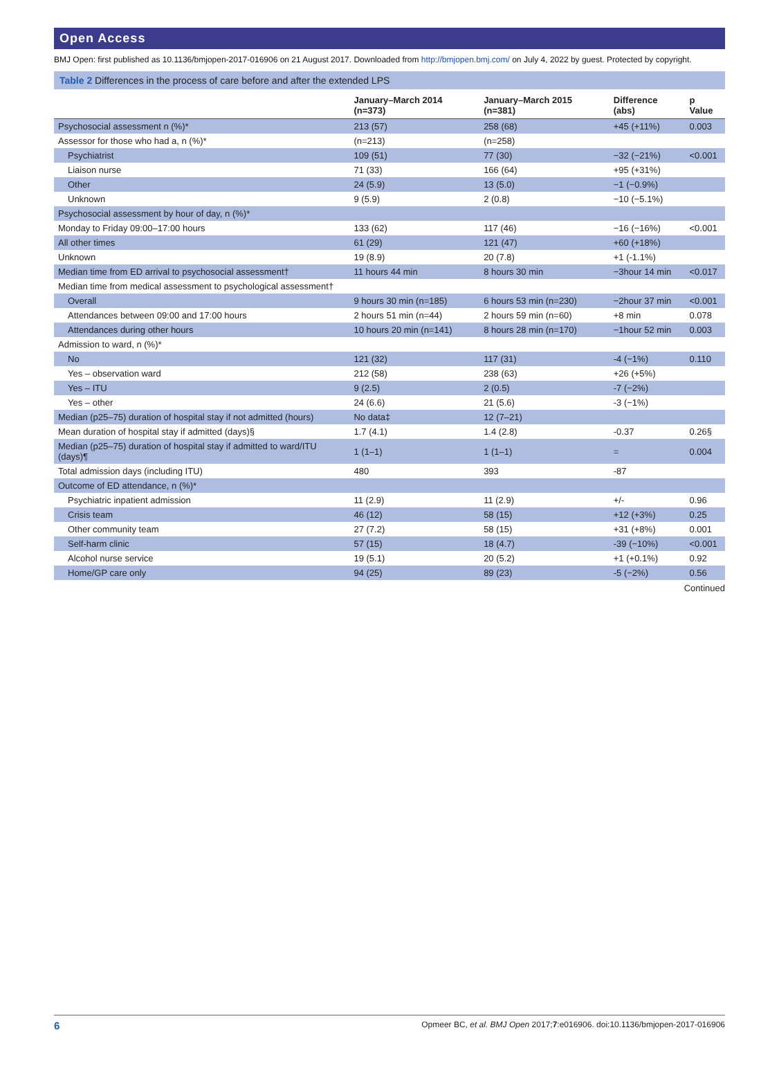Open Access
BMJ Open: first published as 10.1136/bmjopen-2017-016906 on 21 August 2017. Downloaded from http://bmjopen.bmj.com/ on July 4, 2022 by guest. Protected by copyright.
Table 2 Differences in the process of care before and after the extended LPS
| | January–March 2014 (n=373) | January–March 2015 (n=381) | Difference (abs) | p Value |
| --- | --- | --- | --- | --- |
| Psychosocial assessment n (%)* | 213 (57) | 258 (68) | +45 (+11%) | 0.003 |
| Assessor for those who had a, n (%)* | (n=213) | (n=258) | | |
| Psychiatrist | 109 (51) | 77 (30) | −32 (−21%) | <0.001 |
| Liaison nurse | 71 (33) | 166 (64) | +95 (+31%) | |
| Other | 24 (5.9) | 13 (5.0) | −1 (−0.9%) | |
| Unknown | 9 (5.9) | 2 (0.8) | −10 (−5.1%) | |
| Psychosocial assessment by hour of day, n (%)* | | | | |
| Monday to Friday 09:00–17:00 hours | 133 (62) | 117 (46) | −16 (−16%) | <0.001 |
| All other times | 61 (29) | 121 (47) | +60 (+18%) | |
| Unknown | 19 (8.9) | 20 (7.8) | +1 (-1.1%) | |
| Median time from ED arrival to psychosocial assessment† | 11 hours 44 min | 8 hours 30 min | −3hour 14 min | <0.017 |
| Median time from medical assessment to psychological assessment† | | | | |
| Overall | 9 hours 30 min (n=185) | 6 hours 53 min (n=230) | −2hour 37 min | <0.001 |
| Attendances between 09:00 and 17:00 hours | 2 hours 51 min (n=44) | 2 hours 59 min (n=60) | +8 min | 0.078 |
| Attendances during other hours | 10 hours 20 min (n=141) | 8 hours 28 min (n=170) | −1hour 52 min | 0.003 |
| Admission to ward, n (%)* | | | | |
| No | 121 (32) | 117 (31) | -4 (−1%) | 0.110 |
| Yes – observation ward | 212 (58) | 238 (63) | +26 (+5%) | |
| Yes – ITU | 9 (2.5) | 2 (0.5) | -7 (−2%) | |
| Yes – other | 24 (6.6) | 21 (5.6) | -3 (−1%) | |
| Median (p25–75) duration of hospital stay if not admitted (hours) | No data‡ | 12 (7–21) | | |
| Mean duration of hospital stay if admitted (days)§ | 1.7 (4.1) | 1.4 (2.8) | -0.37 | 0.26§ |
| Median (p25–75) duration of hospital stay if admitted to ward/ITU (days)¶ | 1 (1–1) | 1 (1–1) | = | 0.004 |
| Total admission days (including ITU) | 480 | 393 | -87 | |
| Outcome of ED attendance, n (%)* | | | | |
| Psychiatric inpatient admission | 11 (2.9) | 11 (2.9) | +/- | 0.96 |
| Crisis team | 46 (12) | 58 (15) | +12 (+3%) | 0.25 |
| Other community team | 27 (7.2) | 58 (15) | +31 (+8%) | 0.001 |
| Self-harm clinic | 57 (15) | 18 (4.7) | -39 (−10%) | <0.001 |
| Alcohol nurse service | 19 (5.1) | 20 (5.2) | +1 (+0.1%) | 0.92 |
| Home/GP care only | 94 (25) | 89 (23) | -5 (−2%) | 0.56 |
Continued
6 Opmeer BC, et al. BMJ Open 2017;7:e016906. doi:10.1136/bmjopen-2017-016906